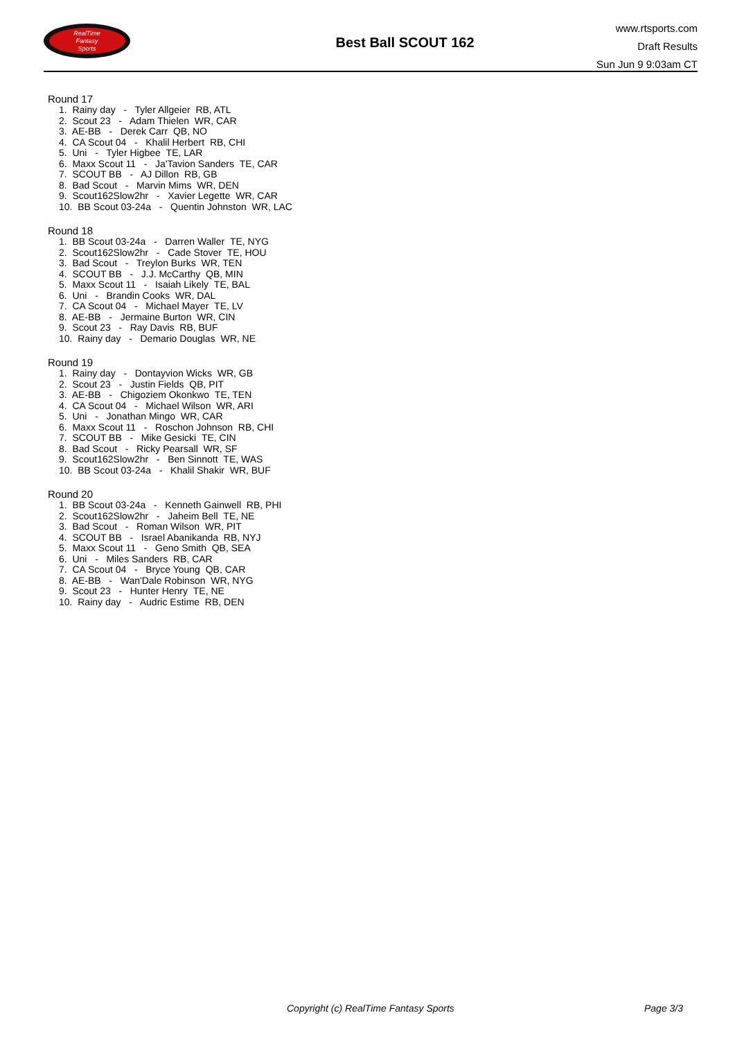RealTime
Fantasy
Sports
Best Ball SCOUT 162
www.rtsports.com
Draft Results
Sun Jun 9 9:03am CT
Round 17
1. Rainy day - Tyler Allgeier RB, ATL
2. Scout 23 - Adam Thielen WR, CAR
3. AE-BB - Derek Carr QB, NO
4. CA Scout 04 - Khalil Herbert RB, CHI
5. Uni - Tyler Higbee TE, LAR
6. Maxx Scout 11 - Ja'Tavion Sanders TE, CAR
7. SCOUT BB - AJ Dillon RB, GB
8. Bad Scout - Marvin Mims WR, DEN
9. Scout162Slow2hr - Xavier Legette WR, CAR
10. BB Scout 03-24a - Quentin Johnston WR, LAC
Round 18
1. BB Scout 03-24a - Darren Waller TE, NYG
2. Scout162Slow2hr - Cade Stover TE, HOU
3. Bad Scout - Treylon Burks WR, TEN
4. SCOUT BB - J.J. McCarthy QB, MIN
5. Maxx Scout 11 - Isaiah Likely TE, BAL
6. Uni - Brandin Cooks WR, DAL
7. CA Scout 04 - Michael Mayer TE, LV
8. AE-BB - Jermaine Burton WR, CIN
9. Scout 23 - Ray Davis RB, BUF
10. Rainy day - Demario Douglas WR, NE
Round 19
1. Rainy day - Dontayvion Wicks WR, GB
2. Scout 23 - Justin Fields QB, PIT
3. AE-BB - Chigoziem Okonkwo TE, TEN
4. CA Scout 04 - Michael Wilson WR, ARI
5. Uni - Jonathan Mingo WR, CAR
6. Maxx Scout 11 - Roschon Johnson RB, CHI
7. SCOUT BB - Mike Gesicki TE, CIN
8. Bad Scout - Ricky Pearsall WR, SF
9. Scout162Slow2hr - Ben Sinnott TE, WAS
10. BB Scout 03-24a - Khalil Shakir WR, BUF
Round 20
1. BB Scout 03-24a - Kenneth Gainwell RB, PHI
2. Scout162Slow2hr - Jaheim Bell TE, NE
3. Bad Scout - Roman Wilson WR, PIT
4. SCOUT BB - Israel Abanikanda RB, NYJ
5. Maxx Scout 11 - Geno Smith QB, SEA
6. Uni - Miles Sanders RB, CAR
7. CA Scout 04 - Bryce Young QB, CAR
8. AE-BB - Wan'Dale Robinson WR, NYG
9. Scout 23 - Hunter Henry TE, NE
10. Rainy day - Audric Estime RB, DEN
Copyright (c) RealTime Fantasy Sports Page 3/3